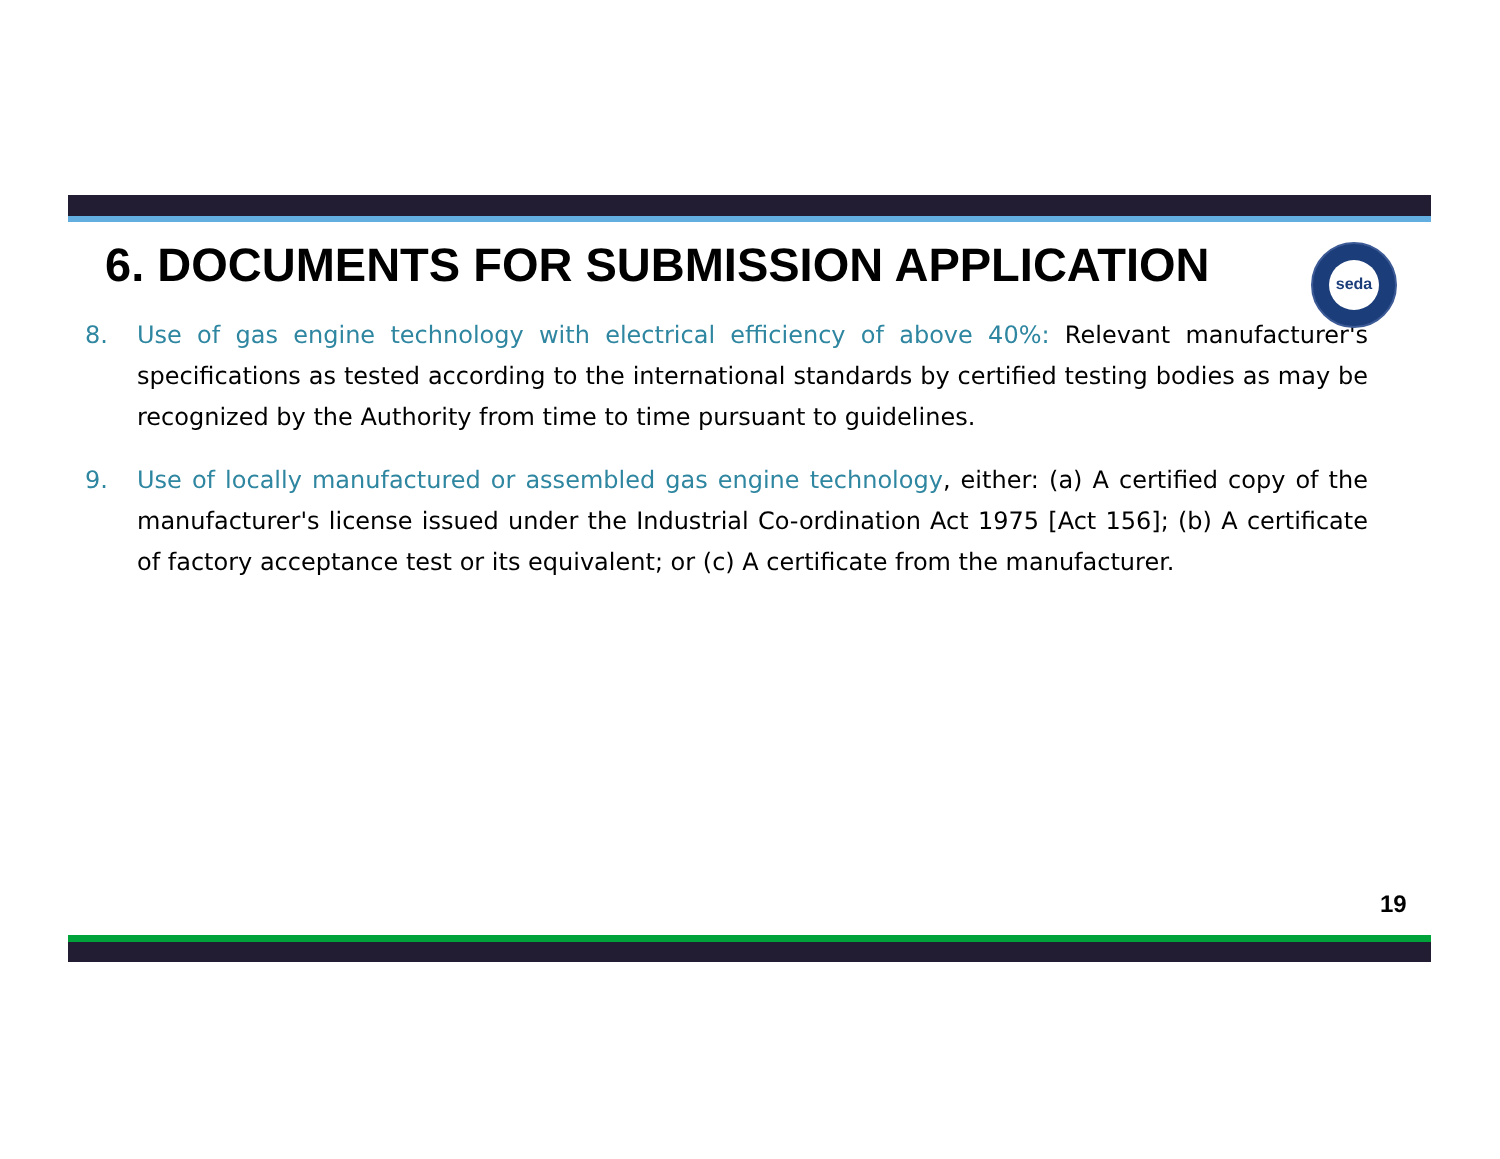6. DOCUMENTS FOR SUBMISSION APPLICATION
seda
8. Use of gas engine technology with electrical efficiency of above 40%: Relevant manufacturer's specifications as tested according to the international standards by certified testing bodies as may be recognized by the Authority from time to time pursuant to guidelines.
9. Use of locally manufactured or assembled gas engine technology, either: (a) A certified copy of the manufacturer's license issued under the Industrial Co-ordination Act 1975 [Act 156]; (b) A certificate of factory acceptance test or its equivalent; or (c) A certificate from the manufacturer.
19